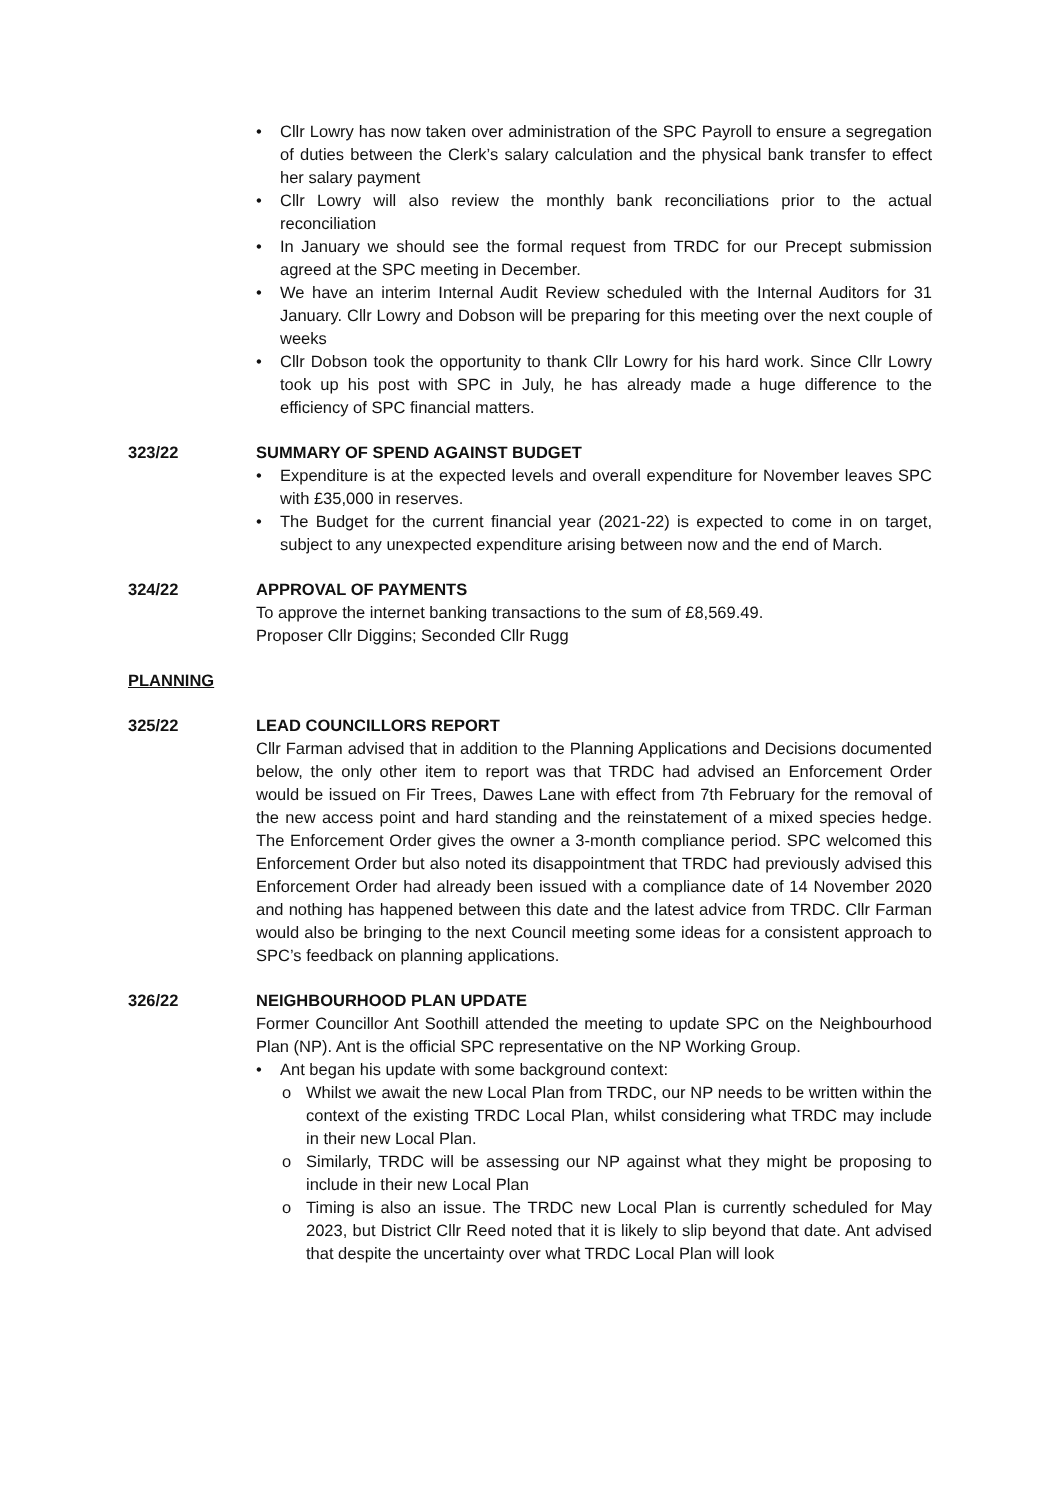• Cllr Lowry has now taken over administration of the SPC Payroll to ensure a segregation of duties between the Clerk’s salary calculation and the physical bank transfer to effect her salary payment
• Cllr Lowry will also review the monthly bank reconciliations prior to the actual reconciliation
• In January we should see the formal request from TRDC for our Precept submission agreed at the SPC meeting in December.
• We have an interim Internal Audit Review scheduled with the Internal Auditors for 31 January. Cllr Lowry and Dobson will be preparing for this meeting over the next couple of weeks
• Cllr Dobson took the opportunity to thank Cllr Lowry for his hard work. Since Cllr Lowry took up his post with SPC in July, he has already made a huge difference to the efficiency of SPC financial matters.
323/22 SUMMARY OF SPEND AGAINST BUDGET
• Expenditure is at the expected levels and overall expenditure for November leaves SPC with £35,000 in reserves.
• The Budget for the current financial year (2021-22) is expected to come in on target, subject to any unexpected expenditure arising between now and the end of March.
324/22 APPROVAL OF PAYMENTS
To approve the internet banking transactions to the sum of £8,569.49.
Proposer Cllr Diggins; Seconded Cllr Rugg
PLANNING
325/22 LEAD COUNCILLORS REPORT
Cllr Farman advised that in addition to the Planning Applications and Decisions documented below, the only other item to report was that TRDC had advised an Enforcement Order would be issued on Fir Trees, Dawes Lane with effect from 7th February for the removal of the new access point and hard standing and the reinstatement of a mixed species hedge. The Enforcement Order gives the owner a 3-month compliance period. SPC welcomed this Enforcement Order but also noted its disappointment that TRDC had previously advised this Enforcement Order had already been issued with a compliance date of 14 November 2020 and nothing has happened between this date and the latest advice from TRDC. Cllr Farman would also be bringing to the next Council meeting some ideas for a consistent approach to SPC’s feedback on planning applications.
326/22 NEIGHBOURHOOD PLAN UPDATE
Former Councillor Ant Soothill attended the meeting to update SPC on the Neighbourhood Plan (NP). Ant is the official SPC representative on the NP Working Group.
• Ant began his update with some background context:
o Whilst we await the new Local Plan from TRDC, our NP needs to be written within the context of the existing TRDC Local Plan, whilst considering what TRDC may include in their new Local Plan.
o Similarly, TRDC will be assessing our NP against what they might be proposing to include in their new Local Plan
o Timing is also an issue. The TRDC new Local Plan is currently scheduled for May 2023, but District Cllr Reed noted that it is likely to slip beyond that date. Ant advised that despite the uncertainty over what TRDC Local Plan will look